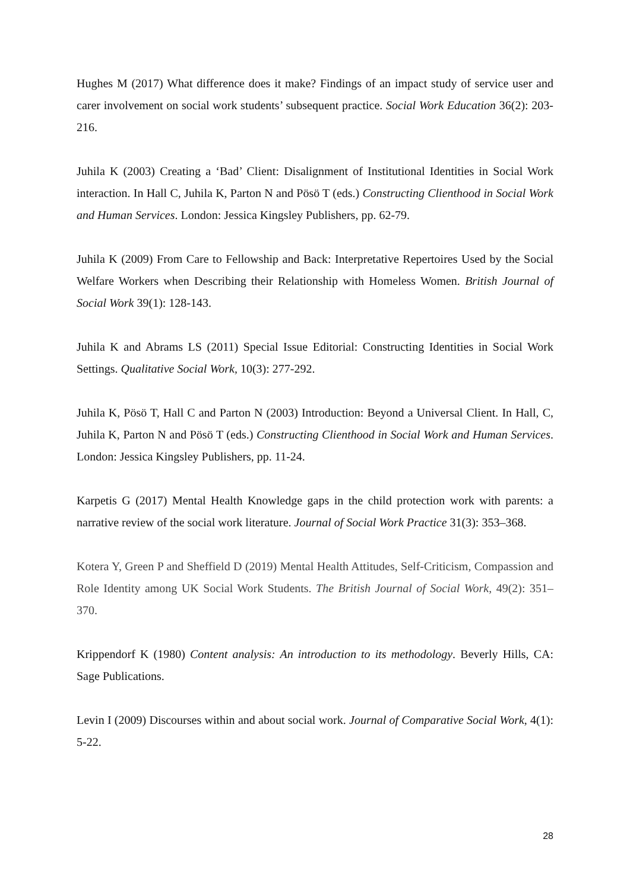Hughes M (2017) What difference does it make? Findings of an impact study of service user and carer involvement on social work students’ subsequent practice. Social Work Education 36(2): 203-216.
Juhila K (2003) Creating a ‘Bad’ Client: Disalignment of Institutional Identities in Social Work interaction. In Hall C, Juhila K, Parton N and Pösö T (eds.) Constructing Clienthood in Social Work and Human Services. London: Jessica Kingsley Publishers, pp. 62-79.
Juhila K (2009) From Care to Fellowship and Back: Interpretative Repertoires Used by the Social Welfare Workers when Describing their Relationship with Homeless Women. British Journal of Social Work 39(1): 128-143.
Juhila K and Abrams LS (2011) Special Issue Editorial: Constructing Identities in Social Work Settings. Qualitative Social Work, 10(3): 277-292.
Juhila K, Pösö T, Hall C and Parton N (2003) Introduction: Beyond a Universal Client. In Hall, C, Juhila K, Parton N and Pösö T (eds.) Constructing Clienthood in Social Work and Human Services. London: Jessica Kingsley Publishers, pp. 11-24.
Karpetis G (2017) Mental Health Knowledge gaps in the child protection work with parents: a narrative review of the social work literature. Journal of Social Work Practice 31(3): 353–368.
Kotera Y, Green P and Sheffield D (2019) Mental Health Attitudes, Self-Criticism, Compassion and Role Identity among UK Social Work Students. The British Journal of Social Work, 49(2): 351–370.
Krippendorf K (1980) Content analysis: An introduction to its methodology. Beverly Hills, CA: Sage Publications.
Levin I (2009) Discourses within and about social work. Journal of Comparative Social Work, 4(1): 5-22.
28